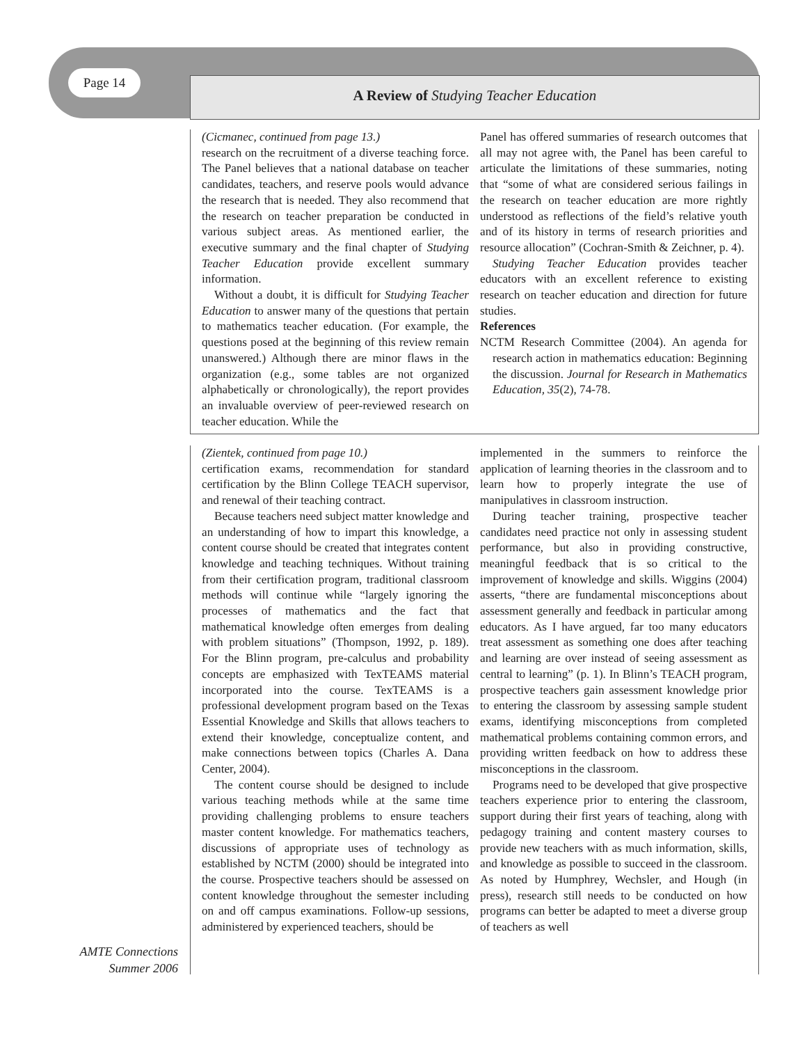Page 14 A Review of Studying Teacher Education
(Cicmanec, continued from page 13.)
research on the recruitment of a diverse teaching force. The Panel believes that a national database on teacher candidates, teachers, and reserve pools would advance the research that is needed. They also recommend that the research on teacher preparation be conducted in various subject areas. As mentioned earlier, the executive summary and the final chapter of Studying Teacher Education provide excellent summary information.
Without a doubt, it is difficult for Studying Teacher Education to answer many of the questions that pertain to mathematics teacher education. (For example, the questions posed at the beginning of this review remain unanswered.) Although there are minor flaws in the organization (e.g., some tables are not organized alphabetically or chronologically), the report provides an invaluable overview of peer-reviewed research on teacher education. While the
Panel has offered summaries of research outcomes that all may not agree with, the Panel has been careful to articulate the limitations of these summaries, noting that “some of what are considered serious failings in the research on teacher education are more rightly understood as reflections of the field’s relative youth and of its history in terms of research priorities and resource allocation” (Cochran-Smith & Zeichner, p. 4).
Studying Teacher Education provides teacher educators with an excellent reference to existing research on teacher education and direction for future studies.
References
NCTM Research Committee (2004). An agenda for research action in mathematics education: Beginning the discussion. Journal for Research in Mathematics Education, 35(2), 74-78.
(Zientek, continued from page 10.)
certification exams, recommendation for standard certification by the Blinn College TEACH supervisor, and renewal of their teaching contract.
Because teachers need subject matter knowledge and an understanding of how to impart this knowledge, a content course should be created that integrates content knowledge and teaching techniques. Without training from their certification program, traditional classroom methods will continue while “largely ignoring the processes of mathematics and the fact that mathematical knowledge often emerges from dealing with problem situations” (Thompson, 1992, p. 189). For the Blinn program, pre-calculus and probability concepts are emphasized with TexTEAMS material incorporated into the course. TexTEAMS is a professional development program based on the Texas Essential Knowledge and Skills that allows teachers to extend their knowledge, conceptualize content, and make connections between topics (Charles A. Dana Center, 2004).
The content course should be designed to include various teaching methods while at the same time providing challenging problems to ensure teachers master content knowledge. For mathematics teachers, discussions of appropriate uses of technology as established by NCTM (2000) should be integrated into the course. Prospective teachers should be assessed on content knowledge throughout the semester including on and off campus examinations. Follow-up sessions, administered by experienced teachers, should be
implemented in the summers to reinforce the application of learning theories in the classroom and to learn how to properly integrate the use of manipulatives in classroom instruction.
During teacher training, prospective teacher candidates need practice not only in assessing student performance, but also in providing constructive, meaningful feedback that is so critical to the improvement of knowledge and skills. Wiggins (2004) asserts, “there are fundamental misconceptions about assessment generally and feedback in particular among educators. As I have argued, far too many educators treat assessment as something one does after teaching and learning are over instead of seeing assessment as central to learning” (p. 1). In Blinn’s TEACH program, prospective teachers gain assessment knowledge prior to entering the classroom by assessing sample student exams, identifying misconceptions from completed mathematical problems containing common errors, and providing written feedback on how to address these misconceptions in the classroom.
Programs need to be developed that give prospective teachers experience prior to entering the classroom, support during their first years of teaching, along with pedagogy training and content mastery courses to provide new teachers with as much information, skills, and knowledge as possible to succeed in the classroom. As noted by Humphrey, Wechsler, and Hough (in press), research still needs to be conducted on how programs can better be adapted to meet a diverse group of teachers as well
AMTE Connections
Summer 2006